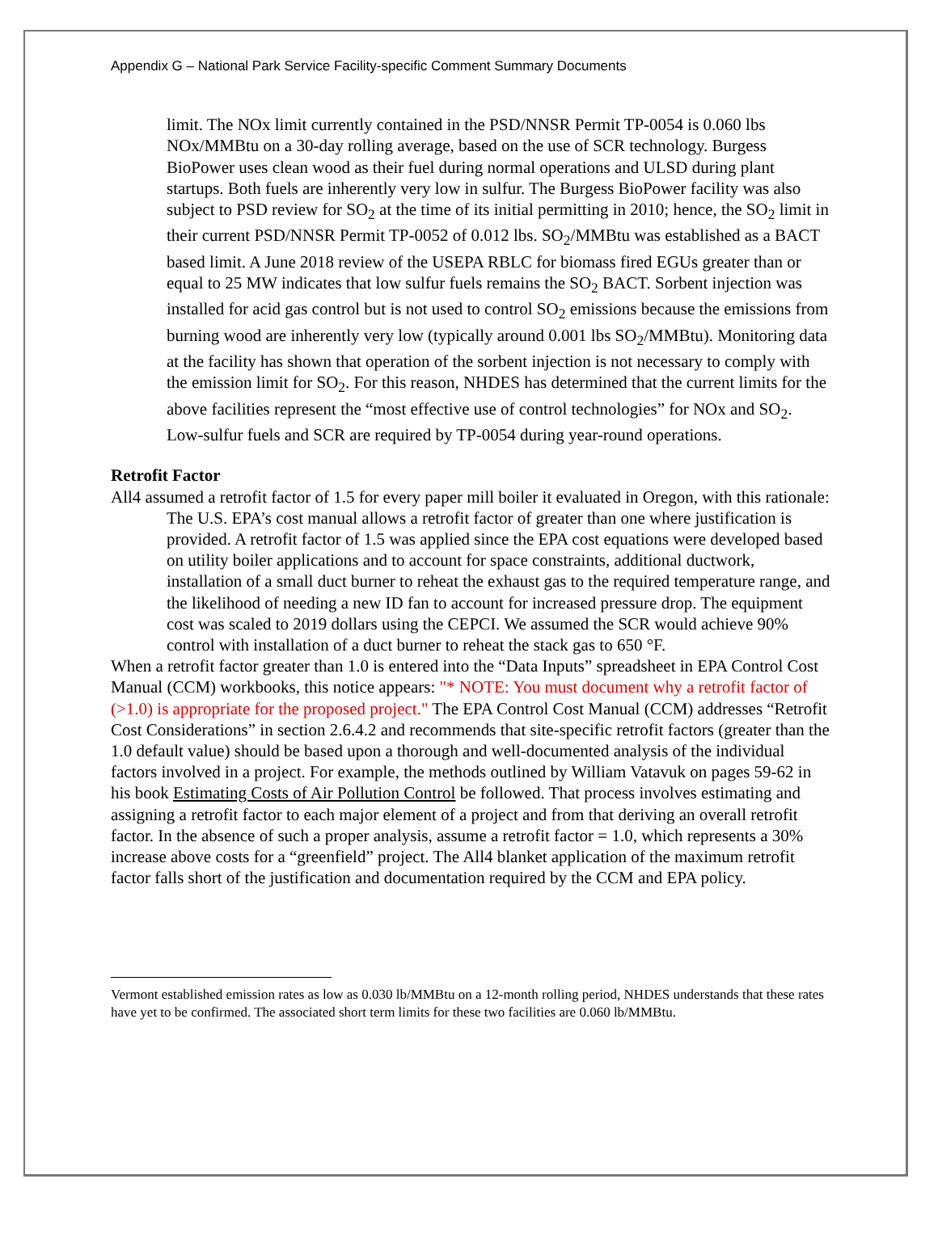Appendix G – National Park Service Facility-specific Comment Summary Documents
limit. The NOx limit currently contained in the PSD/NNSR Permit TP-0054 is 0.060 lbs NOx/MMBtu on a 30-day rolling average, based on the use of SCR technology. Burgess BioPower uses clean wood as their fuel during normal operations and ULSD during plant startups. Both fuels are inherently very low in sulfur. The Burgess BioPower facility was also subject to PSD review for SO<sub>2</sub> at the time of its initial permitting in 2010; hence, the SO<sub>2</sub> limit in their current PSD/NNSR Permit TP-0052 of 0.012 lbs. SO<sub>2</sub>/MMBtu was established as a BACT based limit. A June 2018 review of the USEPA RBLC for biomass fired EGUs greater than or equal to 25 MW indicates that low sulfur fuels remains the SO<sub>2</sub> BACT. Sorbent injection was installed for acid gas control but is not used to control SO<sub>2</sub> emissions because the emissions from burning wood are inherently very low (typically around 0.001 lbs SO<sub>2</sub>/MMBtu). Monitoring data at the facility has shown that operation of the sorbent injection is not necessary to comply with the emission limit for SO<sub>2</sub>. For this reason, NHDES has determined that the current limits for the above facilities represent the “most effective use of control technologies” for NOx and SO<sub>2</sub>. Low-sulfur fuels and SCR are required by TP-0054 during year-round operations.
Retrofit Factor
All4 assumed a retrofit factor of 1.5 for every paper mill boiler it evaluated in Oregon, with this rationale:
The U.S. EPA’s cost manual allows a retrofit factor of greater than one where justification is provided. A retrofit factor of 1.5 was applied since the EPA cost equations were developed based on utility boiler applications and to account for space constraints, additional ductwork, installation of a small duct burner to reheat the exhaust gas to the required temperature range, and the likelihood of needing a new ID fan to account for increased pressure drop. The equipment cost was scaled to 2019 dollars using the CEPCI. We assumed the SCR would achieve 90% control with installation of a duct burner to reheat the stack gas to 650 °F.
When a retrofit factor greater than 1.0 is entered into the “Data Inputs” spreadsheet in EPA Control Cost Manual (CCM) workbooks, this notice appears: "* NOTE: You must document why a retrofit factor of (>1.0) is appropriate for the proposed project." The EPA Control Cost Manual (CCM) addresses “Retrofit Cost Considerations” in section 2.6.4.2 and recommends that site-specific retrofit factors (greater than the 1.0 default value) should be based upon a thorough and well-documented analysis of the individual factors involved in a project. For example, the methods outlined by William Vatavuk on pages 59-62 in his book Estimating Costs of Air Pollution Control be followed. That process involves estimating and assigning a retrofit factor to each major element of a project and from that deriving an overall retrofit factor. In the absence of such a proper analysis, assume a retrofit factor = 1.0, which represents a 30% increase above costs for a “greenfield” project. The All4 blanket application of the maximum retrofit factor falls short of the justification and documentation required by the CCM and EPA policy.
Vermont established emission rates as low as 0.030 lb/MMBtu on a 12-month rolling period, NHDES understands that these rates have yet to be confirmed. The associated short term limits for these two facilities are 0.060 lb/MMBtu.